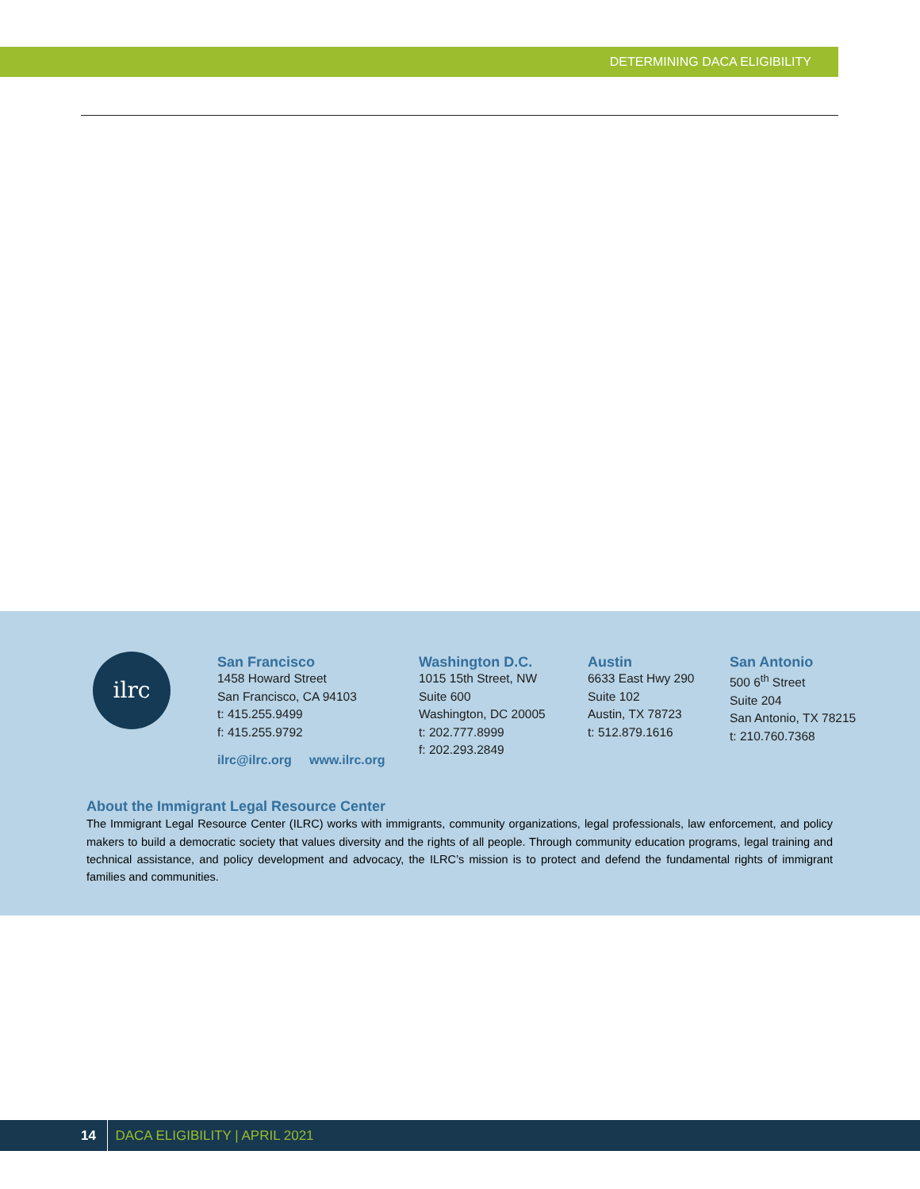DETERMINING DACA ELIGIBILITY
ilrc
San Francisco
1458 Howard Street
San Francisco, CA 94103
t: 415.255.9499
f: 415.255.9792
Washington D.C.
1015 15th Street, NW
Suite 600
Washington, DC 20005
t: 202.777.8999
f: 202.293.2849
Austin
6633 East Hwy 290
Suite 102
Austin, TX 78723
t: 512.879.1616
San Antonio
500 6<sup>th</sup> Street
Suite 204
San Antonio, TX 78215
t: 210.760.7368
ilrc@ilrc.org www.ilrc.org
About the Immigrant Legal Resource Center
The Immigrant Legal Resource Center (ILRC) works with immigrants, community organizations, legal professionals, law enforcement, and policy makers to build a democratic society that values diversity and the rights of all people. Through community education programs, legal training and technical assistance, and policy development and advocacy, the ILRC’s mission is to protect and defend the fundamental rights of immigrant families and communities.
14 DACA ELIGIBILITY | APRIL 2021